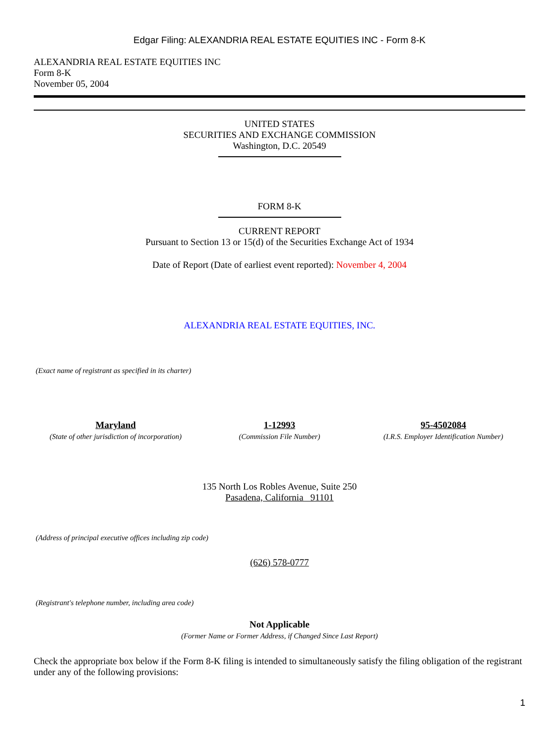Edgar Filing: ALEXANDRIA REAL ESTATE EQUITIES INC - Form 8-K
ALEXANDRIA REAL ESTATE EQUITIES INC
Form 8-K
November 05, 2004
UNITED STATES
SECURITIES AND EXCHANGE COMMISSION
Washington, D.C. 20549
FORM 8-K
CURRENT REPORT
Pursuant to Section 13 or 15(d) of the Securities Exchange Act of 1934
Date of Report (Date of earliest event reported): November 4, 2004
ALEXANDRIA REAL ESTATE EQUITIES, INC.
(Exact name of registrant as specified in its charter)
Maryland
(State of other jurisdiction of incorporation)
1-12993
(Commission File Number)
95-4502084
(I.R.S. Employer Identification Number)
135 North Los Robles Avenue, Suite 250
Pasadena, California 91101
(Address of principal executive offices including zip code)
(626) 578-0777
(Registrant's telephone number, including area code)
Not Applicable
(Former Name or Former Address, if Changed Since Last Report)
Check the appropriate box below if the Form 8-K filing is intended to simultaneously satisfy the filing obligation of the registrant under any of the following provisions:
1